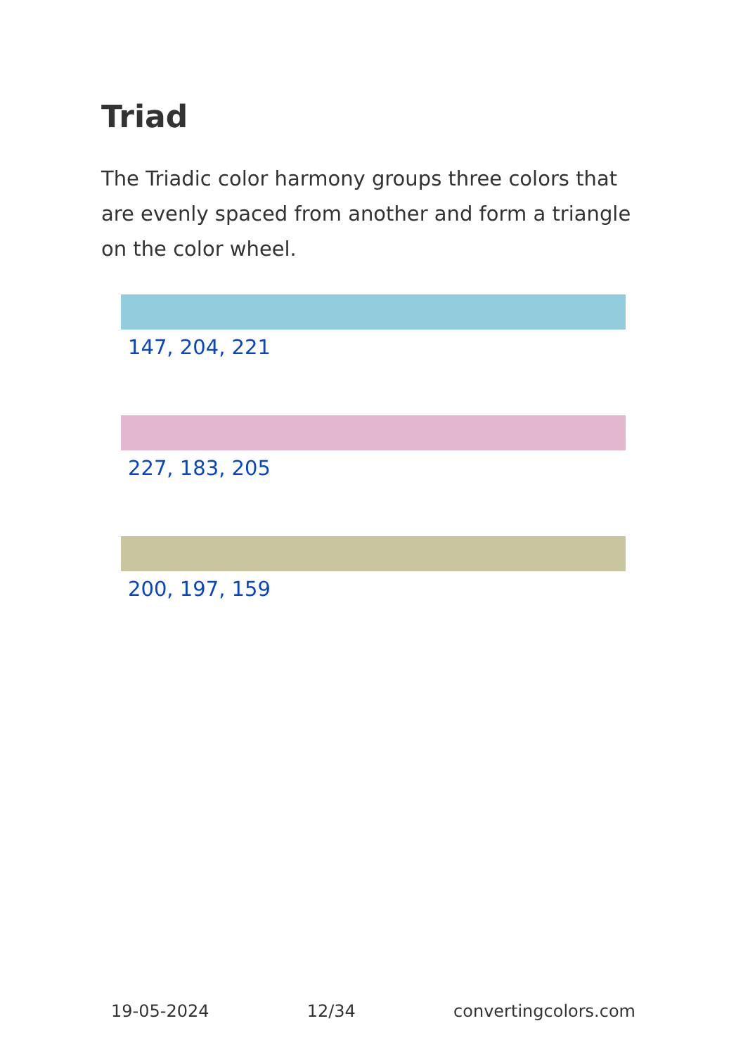Triad
The Triadic color harmony groups three colors that are evenly spaced from another and form a triangle on the color wheel.
147, 204, 221
227, 183, 205
200, 197, 159
19-05-2024 12/34 convertingcolors.com